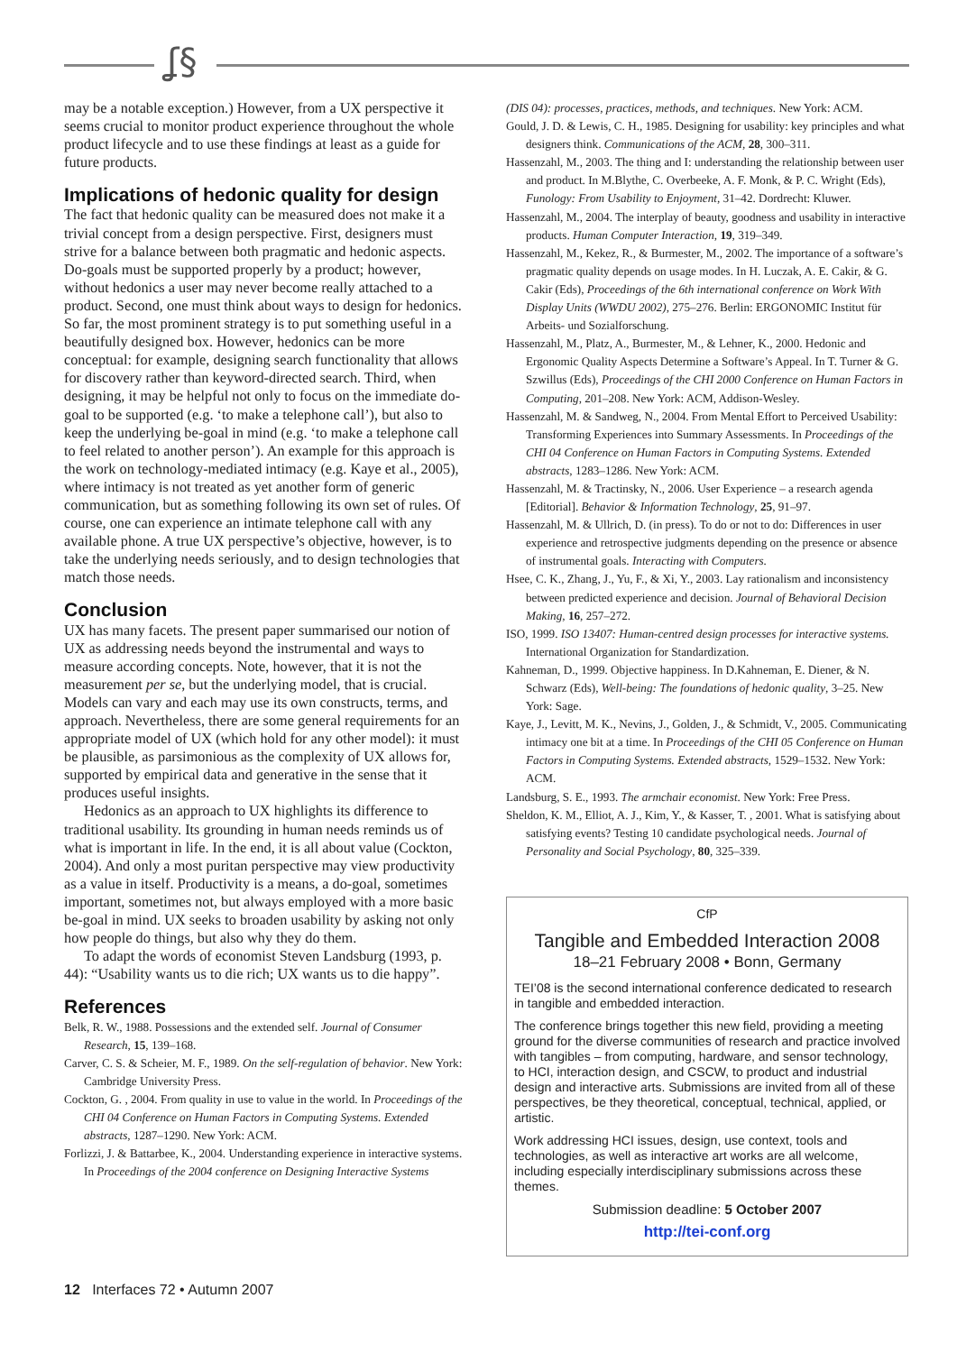ʆ§
may be a notable exception.) However, from a UX perspective it seems crucial to monitor product experience throughout the whole product lifecycle and to use these findings at least as a guide for future products.
Implications of hedonic quality for design
The fact that hedonic quality can be measured does not make it a trivial concept from a design perspective. First, designers must strive for a balance between both pragmatic and hedonic aspects. Do-goals must be supported properly by a product; however, without hedonics a user may never become really attached to a product. Second, one must think about ways to design for hedonics. So far, the most prominent strategy is to put something useful in a beautifully designed box. However, hedonics can be more conceptual: for example, designing search functionality that allows for discovery rather than keyword-directed search. Third, when designing, it may be helpful not only to focus on the immediate do-goal to be supported (e.g. ‘to make a telephone call’), but also to keep the underlying be-goal in mind (e.g. ‘to make a telephone call to feel related to another person’). An example for this approach is the work on technology-mediated intimacy (e.g. Kaye et al., 2005), where intimacy is not treated as yet another form of generic communication, but as something following its own set of rules. Of course, one can experience an intimate telephone call with any available phone. A true UX perspective’s objective, however, is to take the underlying needs seriously, and to design technologies that match those needs.
Conclusion
UX has many facets. The present paper summarised our notion of UX as addressing needs beyond the instrumental and ways to measure according concepts. Note, however, that it is not the measurement per se, but the underlying model, that is crucial. Models can vary and each may use its own constructs, terms, and approach. Nevertheless, there are some general requirements for an appropriate model of UX (which hold for any other model): it must be plausible, as parsimonious as the complexity of UX allows for, supported by empirical data and generative in the sense that it produces useful insights.
Hedonics as an approach to UX highlights its difference to traditional usability. Its grounding in human needs reminds us of what is important in life. In the end, it is all about value (Cockton, 2004). And only a most puritan perspective may view productivity as a value in itself. Productivity is a means, a do-goal, sometimes important, sometimes not, but always employed with a more basic be-goal in mind. UX seeks to broaden usability by asking not only how people do things, but also why they do them.
To adapt the words of economist Steven Landsburg (1993, p. 44): “Usability wants us to die rich; UX wants us to die happy”.
References
Belk, R. W., 1988. Possessions and the extended self. Journal of Consumer Research, 15, 139–168.
Carver, C. S. & Scheier, M. F., 1989. On the self-regulation of behavior. New York: Cambridge University Press.
Cockton, G. , 2004. From quality in use to value in the world. In Proceedings of the CHI 04 Conference on Human Factors in Computing Systems. Extended abstracts, 1287–1290. New York: ACM.
Forlizzi, J. & Battarbee, K., 2004. Understanding experience in interactive systems. In Proceedings of the 2004 conference on Designing Interactive Systems
(DIS 04): processes, practices, methods, and techniques. New York: ACM.
Gould, J. D. & Lewis, C. H., 1985. Designing for usability: key principles and what designers think. Communications of the ACM, 28, 300–311.
Hassenzahl, M., 2003. The thing and I: understanding the relationship between user and product. In M.Blythe, C. Overbeeke, A. F. Monk, & P. C. Wright (Eds), Funology: From Usability to Enjoyment, 31–42. Dordrecht: Kluwer.
Hassenzahl, M., 2004. The interplay of beauty, goodness and usability in interactive products. Human Computer Interaction, 19, 319–349.
Hassenzahl, M., Kekez, R., & Burmester, M., 2002. The importance of a software’s pragmatic quality depends on usage modes. In H. Luczak, A. E. Cakir, & G. Cakir (Eds), Proceedings of the 6th international conference on Work With Display Units (WWDU 2002), 275–276. Berlin: ERGONOMIC Institut für Arbeits- und Sozialforschung.
Hassenzahl, M., Platz, A., Burmester, M., & Lehner, K., 2000. Hedonic and Ergonomic Quality Aspects Determine a Software’s Appeal. In T. Turner & G. Szwillus (Eds), Proceedings of the CHI 2000 Conference on Human Factors in Computing, 201–208. New York: ACM, Addison-Wesley.
Hassenzahl, M. & Sandweg, N., 2004. From Mental Effort to Perceived Usability: Transforming Experiences into Summary Assessments. In Proceedings of the CHI 04 Conference on Human Factors in Computing Systems. Extended abstracts, 1283–1286. New York: ACM.
Hassenzahl, M. & Tractinsky, N., 2006. User Experience – a research agenda [Editorial]. Behavior & Information Technology, 25, 91–97.
Hassenzahl, M. & Ullrich, D. (in press). To do or not to do: Differences in user experience and retrospective judgments depending on the presence or absence of instrumental goals. Interacting with Computers.
Hsee, C. K., Zhang, J., Yu, F., & Xi, Y., 2003. Lay rationalism and inconsistency between predicted experience and decision. Journal of Behavioral Decision Making, 16, 257–272.
ISO, 1999. ISO 13407: Human-centred design processes for interactive systems. International Organization for Standardization.
Kahneman, D., 1999. Objective happiness. In D.Kahneman, E. Diener, & N. Schwarz (Eds), Well-being: The foundations of hedonic quality, 3–25. New York: Sage.
Kaye, J., Levitt, M. K., Nevins, J., Golden, J., & Schmidt, V., 2005. Communicating intimacy one bit at a time. In Proceedings of the CHI 05 Conference on Human Factors in Computing Systems. Extended abstracts, 1529–1532. New York: ACM.
Landsburg, S. E., 1993. The armchair economist. New York: Free Press.
Sheldon, K. M., Elliot, A. J., Kim, Y., & Kasser, T. , 2001. What is satisfying about satisfying events? Testing 10 candidate psychological needs. Journal of Personality and Social Psychology, 80, 325–339.
CfP
Tangible and Embedded Interaction 2008
18–21 February 2008 • Bonn, Germany
TEI’08 is the second international conference dedicated to research in tangible and embedded interaction.
The conference brings together this new field, providing a meeting ground for the diverse communities of research and practice involved with tangibles – from computing, hardware, and sensor technology, to HCI, interaction design, and CSCW, to product and industrial design and interactive arts. Submissions are invited from all of these perspectives, be they theoretical, conceptual, technical, applied, or artistic.
Work addressing HCI issues, design, use context, tools and technologies, as well as interactive art works are all welcome, including especially interdisciplinary submissions across these themes.
Submission deadline: 5 October 2007
http://tei-conf.org
12 Interfaces 72 • Autumn 2007